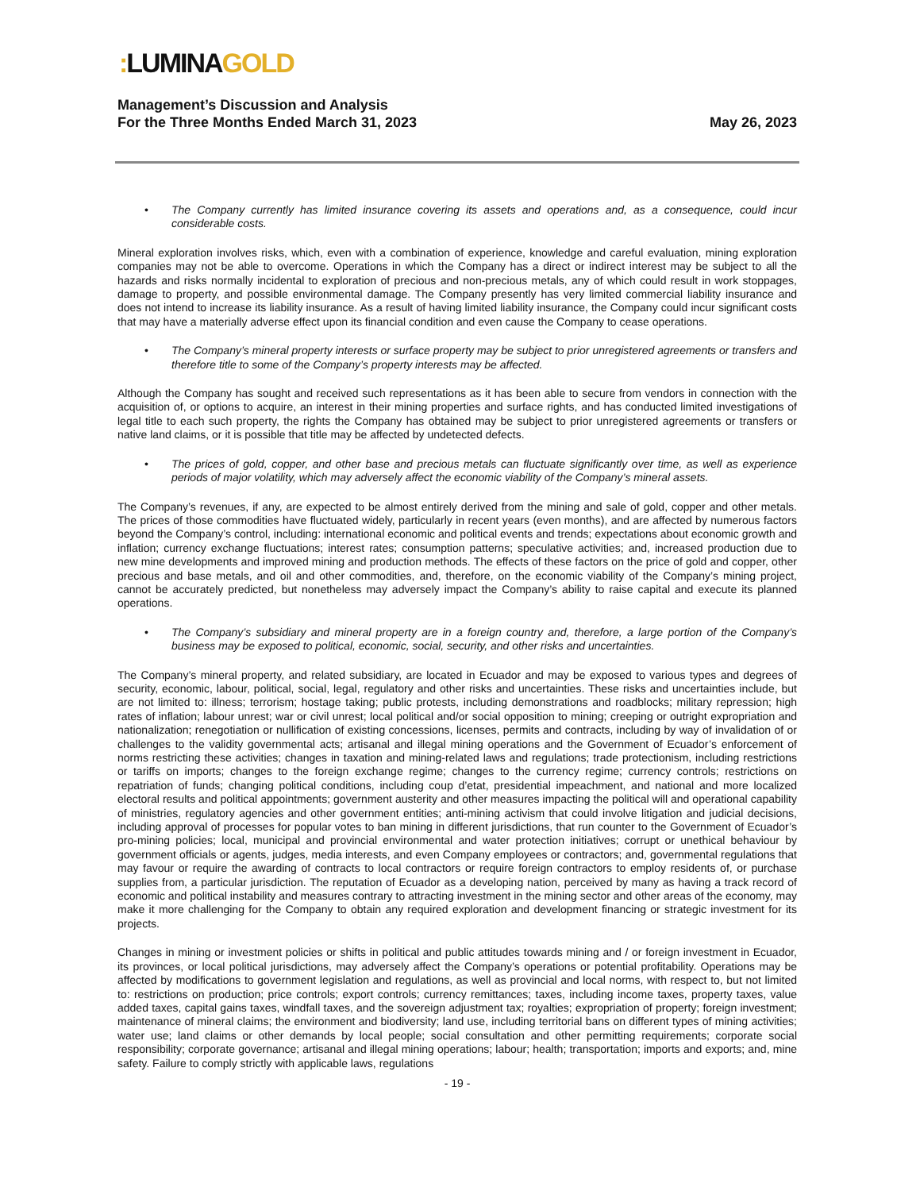: LUMINAGOLD
Management’s Discussion and Analysis
For the Three Months Ended March 31, 2023
May 26, 2023
• The Company currently has limited insurance covering its assets and operations and, as a consequence, could incur considerable costs.
Mineral exploration involves risks, which, even with a combination of experience, knowledge and careful evaluation, mining exploration companies may not be able to overcome. Operations in which the Company has a direct or indirect interest may be subject to all the hazards and risks normally incidental to exploration of precious and non-precious metals, any of which could result in work stoppages, damage to property, and possible environmental damage. The Company presently has very limited commercial liability insurance and does not intend to increase its liability insurance. As a result of having limited liability insurance, the Company could incur significant costs that may have a materially adverse effect upon its financial condition and even cause the Company to cease operations.
• The Company’s mineral property interests or surface property may be subject to prior unregistered agreements or transfers and therefore title to some of the Company’s property interests may be affected.
Although the Company has sought and received such representations as it has been able to secure from vendors in connection with the acquisition of, or options to acquire, an interest in their mining properties and surface rights, and has conducted limited investigations of legal title to each such property, the rights the Company has obtained may be subject to prior unregistered agreements or transfers or native land claims, or it is possible that title may be affected by undetected defects.
• The prices of gold, copper, and other base and precious metals can fluctuate significantly over time, as well as experience periods of major volatility, which may adversely affect the economic viability of the Company’s mineral assets.
The Company’s revenues, if any, are expected to be almost entirely derived from the mining and sale of gold, copper and other metals. The prices of those commodities have fluctuated widely, particularly in recent years (even months), and are affected by numerous factors beyond the Company’s control, including: international economic and political events and trends; expectations about economic growth and inflation; currency exchange fluctuations; interest rates; consumption patterns; speculative activities; and, increased production due to new mine developments and improved mining and production methods. The effects of these factors on the price of gold and copper, other precious and base metals, and oil and other commodities, and, therefore, on the economic viability of the Company’s mining project, cannot be accurately predicted, but nonetheless may adversely impact the Company’s ability to raise capital and execute its planned operations.
• The Company’s subsidiary and mineral property are in a foreign country and, therefore, a large portion of the Company’s business may be exposed to political, economic, social, security, and other risks and uncertainties.
The Company’s mineral property, and related subsidiary, are located in Ecuador and may be exposed to various types and degrees of security, economic, labour, political, social, legal, regulatory and other risks and uncertainties. These risks and uncertainties include, but are not limited to: illness; terrorism; hostage taking; public protests, including demonstrations and roadblocks; military repression; high rates of inflation; labour unrest; war or civil unrest; local political and/or social opposition to mining; creeping or outright expropriation and nationalization; renegotiation or nullification of existing concessions, licenses, permits and contracts, including by way of invalidation of or challenges to the validity governmental acts; artisanal and illegal mining operations and the Government of Ecuador’s enforcement of norms restricting these activities; changes in taxation and mining-related laws and regulations; trade protectionism, including restrictions or tariffs on imports; changes to the foreign exchange regime; changes to the currency regime; currency controls; restrictions on repatriation of funds; changing political conditions, including coup d’etat, presidential impeachment, and national and more localized electoral results and political appointments; government austerity and other measures impacting the political will and operational capability of ministries, regulatory agencies and other government entities; anti-mining activism that could involve litigation and judicial decisions, including approval of processes for popular votes to ban mining in different jurisdictions, that run counter to the Government of Ecuador’s pro-mining policies; local, municipal and provincial environmental and water protection initiatives; corrupt or unethical behaviour by government officials or agents, judges, media interests, and even Company employees or contractors; and, governmental regulations that may favour or require the awarding of contracts to local contractors or require foreign contractors to employ residents of, or purchase supplies from, a particular jurisdiction. The reputation of Ecuador as a developing nation, perceived by many as having a track record of economic and political instability and measures contrary to attracting investment in the mining sector and other areas of the economy, may make it more challenging for the Company to obtain any required exploration and development financing or strategic investment for its projects.
Changes in mining or investment policies or shifts in political and public attitudes towards mining and / or foreign investment in Ecuador, its provinces, or local political jurisdictions, may adversely affect the Company’s operations or potential profitability. Operations may be affected by modifications to government legislation and regulations, as well as provincial and local norms, with respect to, but not limited to: restrictions on production; price controls; export controls; currency remittances; taxes, including income taxes, property taxes, value added taxes, capital gains taxes, windfall taxes, and the sovereign adjustment tax; royalties; expropriation of property; foreign investment; maintenance of mineral claims; the environment and biodiversity; land use, including territorial bans on different types of mining activities; water use; land claims or other demands by local people; social consultation and other permitting requirements; corporate social responsibility; corporate governance; artisanal and illegal mining operations; labour; health; transportation; imports and exports; and, mine safety. Failure to comply strictly with applicable laws, regulations
- 19 -